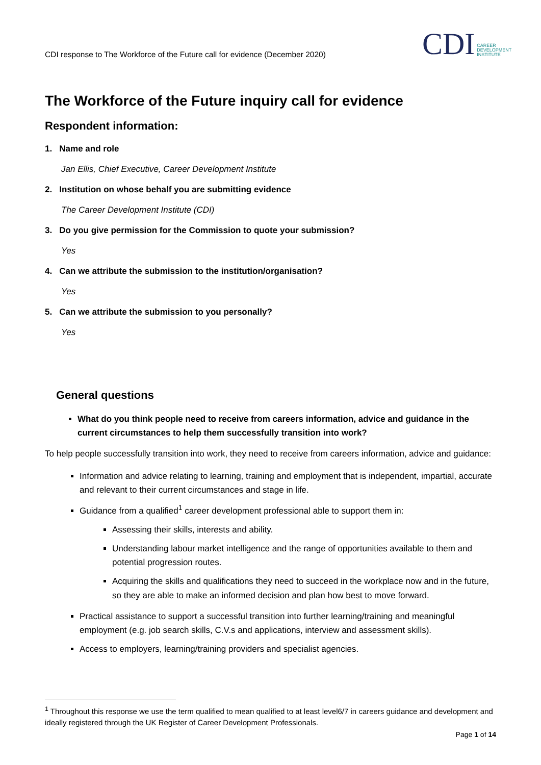CDI response to The Workforce of the Future call for evidence (December 2020)
CDI CAREER
DEVELOPMENT
INSTITUTE
The Workforce of the Future inquiry call for evidence
Respondent information:
1. Name and role
Jan Ellis, Chief Executive, Career Development Institute
2. Institution on whose behalf you are submitting evidence
The Career Development Institute (CDI)
3. Do you give permission for the Commission to quote your submission?
Yes
4. Can we attribute the submission to the institution/organisation?
Yes
5. Can we attribute the submission to you personally?
Yes
General questions
What do you think people need to receive from careers information, advice and guidance in the current circumstances to help them successfully transition into work?
To help people successfully transition into work, they need to receive from careers information, advice and guidance:
Information and advice relating to learning, training and employment that is independent, impartial, accurate and relevant to their current circumstances and stage in life.
Guidance from a qualified<sup>1</sup> career development professional able to support them in:
Assessing their skills, interests and ability.
Understanding labour market intelligence and the range of opportunities available to them and potential progression routes.
Acquiring the skills and qualifications they need to succeed in the workplace now and in the future, so they are able to make an informed decision and plan how best to move forward.
Practical assistance to support a successful transition into further learning/training and meaningful employment (e.g. job search skills, C.V.s and applications, interview and assessment skills).
Access to employers, learning/training providers and specialist agencies.
<sup>1</sup> Throughout this response we use the term qualified to mean qualified to at least level6/7 in careers guidance and development and ideally registered through the UK Register of Career Development Professionals.
Page 1 of 14